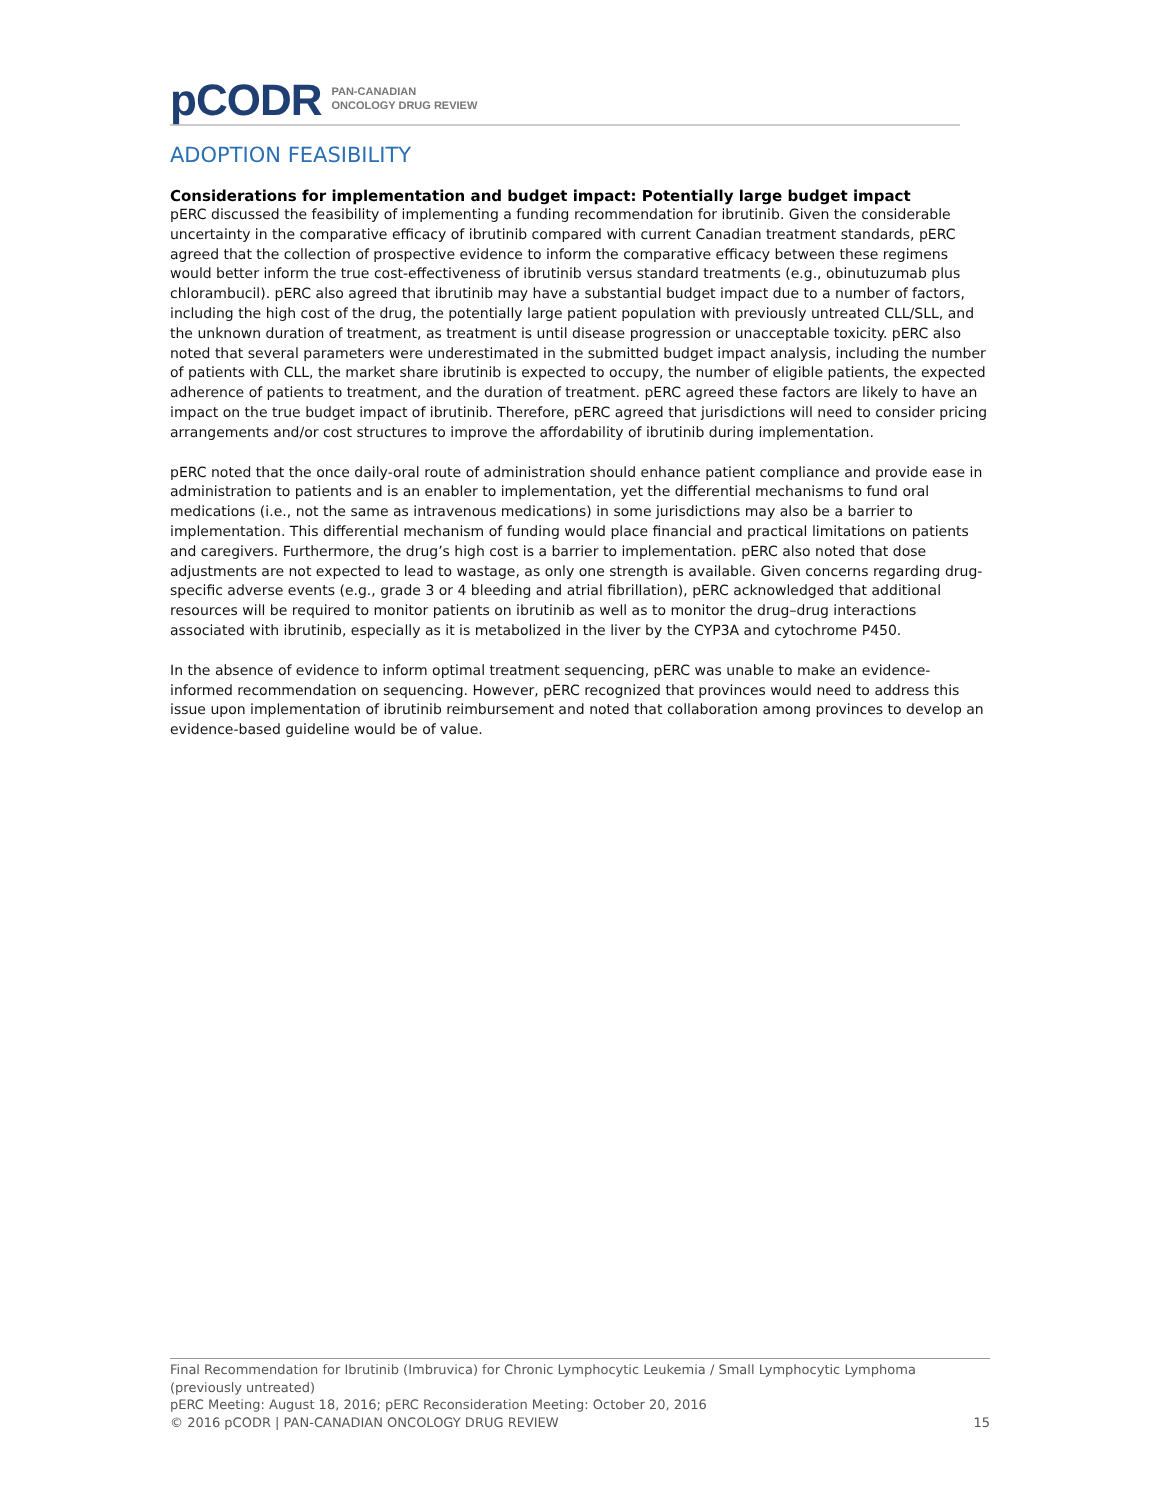pCODR PAN-CANADIAN
ONCOLOGY DRUG REVIEW
ADOPTION FEASIBILITY
Considerations for implementation and budget impact: Potentially large budget impact
pERC discussed the feasibility of implementing a funding recommendation for ibrutinib. Given the considerable uncertainty in the comparative efficacy of ibrutinib compared with current Canadian treatment standards, pERC agreed that the collection of prospective evidence to inform the comparative efficacy between these regimens would better inform the true cost-effectiveness of ibrutinib versus standard treatments (e.g., obinutuzumab plus chlorambucil). pERC also agreed that ibrutinib may have a substantial budget impact due to a number of factors, including the high cost of the drug, the potentially large patient population with previously untreated CLL/SLL, and the unknown duration of treatment, as treatment is until disease progression or unacceptable toxicity. pERC also noted that several parameters were underestimated in the submitted budget impact analysis, including the number of patients with CLL, the market share ibrutinib is expected to occupy, the number of eligible patients, the expected adherence of patients to treatment, and the duration of treatment. pERC agreed these factors are likely to have an impact on the true budget impact of ibrutinib. Therefore, pERC agreed that jurisdictions will need to consider pricing arrangements and/or cost structures to improve the affordability of ibrutinib during implementation.
pERC noted that the once daily-oral route of administration should enhance patient compliance and provide ease in administration to patients and is an enabler to implementation, yet the differential mechanisms to fund oral medications (i.e., not the same as intravenous medications) in some jurisdictions may also be a barrier to implementation. This differential mechanism of funding would place financial and practical limitations on patients and caregivers. Furthermore, the drug’s high cost is a barrier to implementation. pERC also noted that dose adjustments are not expected to lead to wastage, as only one strength is available. Given concerns regarding drug-specific adverse events (e.g., grade 3 or 4 bleeding and atrial fibrillation), pERC acknowledged that additional resources will be required to monitor patients on ibrutinib as well as to monitor the drug–drug interactions associated with ibrutinib, especially as it is metabolized in the liver by the CYP3A and cytochrome P450.
In the absence of evidence to inform optimal treatment sequencing, pERC was unable to make an evidence-informed recommendation on sequencing. However, pERC recognized that provinces would need to address this issue upon implementation of ibrutinib reimbursement and noted that collaboration among provinces to develop an evidence-based guideline would be of value.
Final Recommendation for Ibrutinib (Imbruvica) for Chronic Lymphocytic Leukemia / Small Lymphocytic Lymphoma (previously untreated)
pERC Meeting: August 18, 2016; pERC Reconsideration Meeting: October 20, 2016
© 2016 pCODR | PAN-CANADIAN ONCOLOGY DRUG REVIEW 15